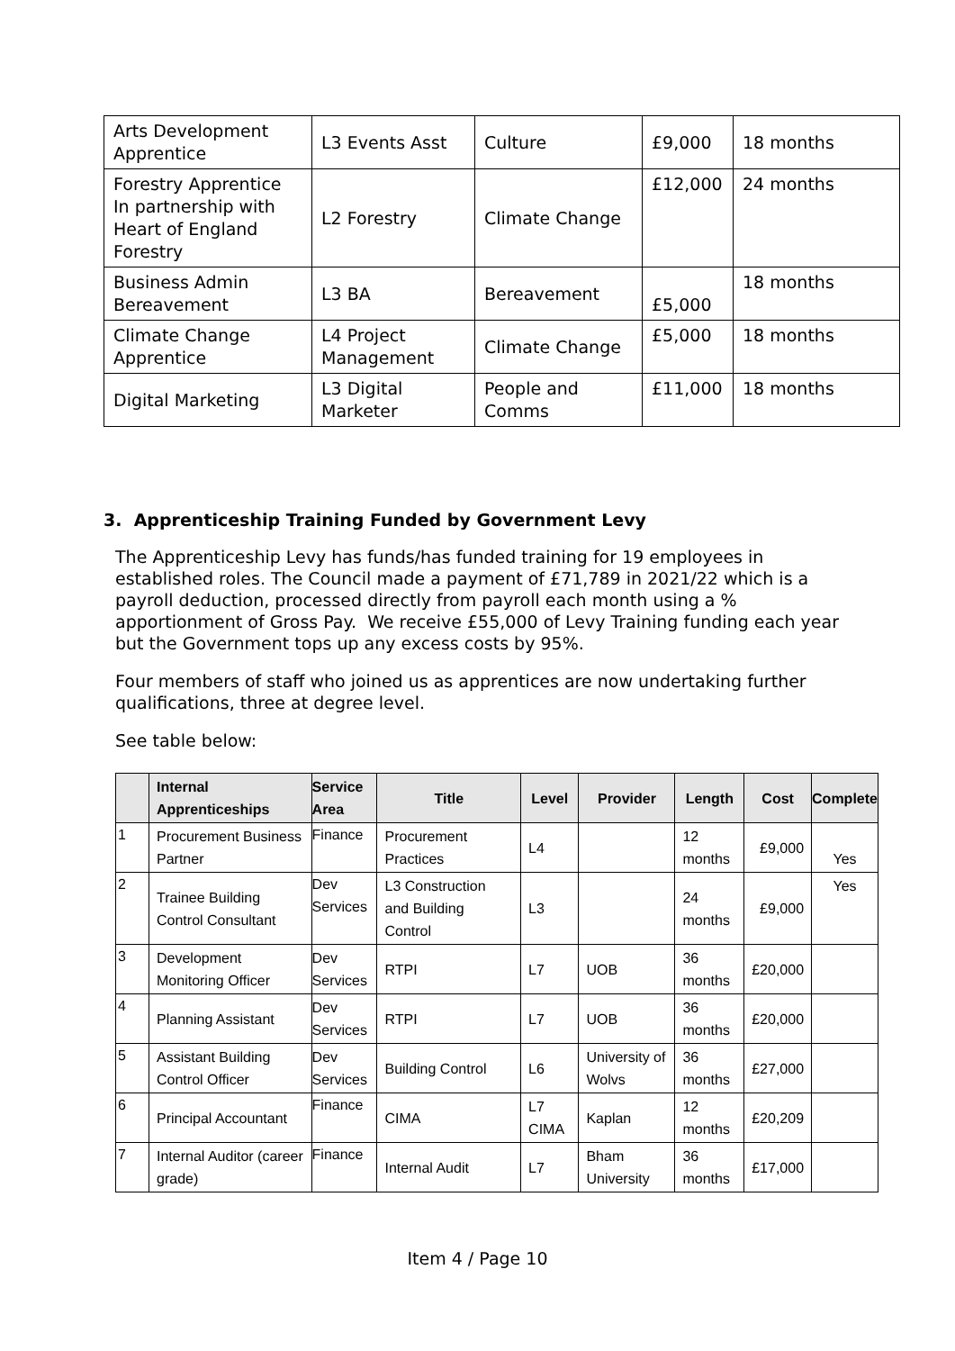| Arts Development Apprentice | L3 Events Asst | Culture | £9,000 | 18 months |
| Forestry Apprentice In partnership with Heart of England Forestry | L2 Forestry | Climate Change | £12,000 | 24 months |
| Business Admin Bereavement | L3 BA | Bereavement | £5,000 | 18 months |
| Climate Change Apprentice | L4 Project Management | Climate Change | £5,000 | 18 months |
| Digital Marketing | L3 Digital Marketer | People and Comms | £11,000 | 18 months |
3. Apprenticeship Training Funded by Government Levy
The Apprenticeship Levy has funds/has funded training for 19 employees in established roles. The Council made a payment of £71,789 in 2021/22 which is a payroll deduction, processed directly from payroll each month using a % apportionment of Gross Pay. We receive £55,000 of Levy Training funding each year but the Government tops up any excess costs by 95%.
Four members of staff who joined us as apprentices are now undertaking further qualifications, three at degree level.
See table below:
| | Internal Apprenticeships | Service Area | Title | Level | Provider | Length | Cost | Complete |
| --- | --- | --- | --- | --- | --- | --- | --- | --- |
| 1 | Procurement Business Partner | Finance | Procurement Practices | L4 | | 12 months | £9,000 | Yes |
| 2 | Trainee Building Control Consultant | Dev Services | L3 Construction and Building Control | L3 | | 24 months | £9,000 | Yes |
| 3 | Development Monitoring Officer | Dev Services | RTPI | L7 | UOB | 36 months | £20,000 | |
| 4 | Planning Assistant | Dev Services | RTPI | L7 | UOB | 36 months | £20,000 | |
| 5 | Assistant Building Control Officer | Dev Services | Building Control | L6 | University of Wolvs | 36 months | £27,000 | |
| 6 | Principal Accountant | Finance | CIMA | L7 CIMA | Kaplan | 12 months | £20,209 | |
| 7 | Internal Auditor (career grade) | Finance | Internal Audit | L7 | Bham University | 36 months | £17,000 | |
Item 4 / Page 10